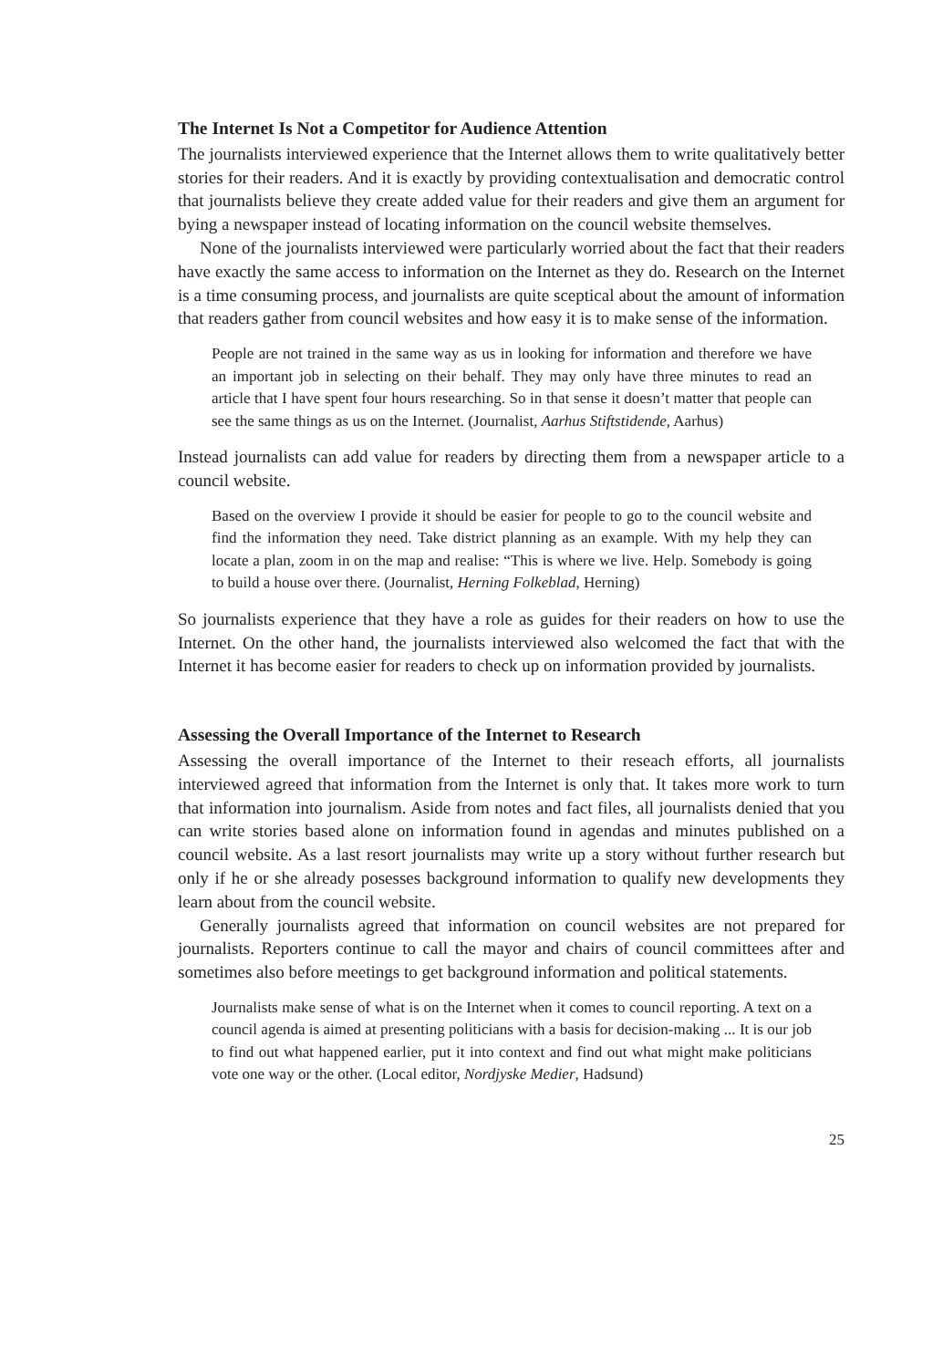The Internet Is Not a Competitor for Audience Attention
The journalists interviewed experience that the Internet allows them to write qualitatively better stories for their readers. And it is exactly by providing contextualisation and democratic control that journalists believe they create added value for their readers and give them an argument for bying a newspaper instead of locating information on the council website themselves.
None of the journalists interviewed were particularly worried about the fact that their readers have exactly the same access to information on the Internet as they do. Research on the Internet is a time consuming process, and journalists are quite sceptical about the amount of information that readers gather from council websites and how easy it is to make sense of the information.
People are not trained in the same way as us in looking for information and therefore we have an important job in selecting on their behalf. They may only have three minutes to read an article that I have spent four hours researching. So in that sense it doesn’t matter that people can see the same things as us on the Internet. (Journalist, Aarhus Stiftstidende, Aarhus)
Instead journalists can add value for readers by directing them from a newspaper article to a council website.
Based on the overview I provide it should be easier for people to go to the council website and find the information they need. Take district planning as an example. With my help they can locate a plan, zoom in on the map and realise: “This is where we live. Help. Somebody is going to build a house over there. (Journalist, Herning Folkeblad, Herning)
So journalists experience that they have a role as guides for their readers on how to use the Internet. On the other hand, the journalists interviewed also welcomed the fact that with the Internet it has become easier for readers to check up on information provided by journalists.
Assessing the Overall Importance of the Internet to Research
Assessing the overall importance of the Internet to their reseach efforts, all journalists interviewed agreed that information from the Internet is only that. It takes more work to turn that information into journalism. Aside from notes and fact files, all journalists denied that you can write stories based alone on information found in agendas and minutes published on a council website. As a last resort journalists may write up a story without further research but only if he or she already posesses background information to qualify new developments they learn about from the council website.
Generally journalists agreed that information on council websites are not prepared for journalists. Reporters continue to call the mayor and chairs of council committees after and sometimes also before meetings to get background information and political statements.
Journalists make sense of what is on the Internet when it comes to council reporting. A text on a council agenda is aimed at presenting politicians with a basis for decision-making ... It is our job to find out what happened earlier, put it into context and find out what might make politicians vote one way or the other. (Local editor, Nordjyske Medier, Hadsund)
25